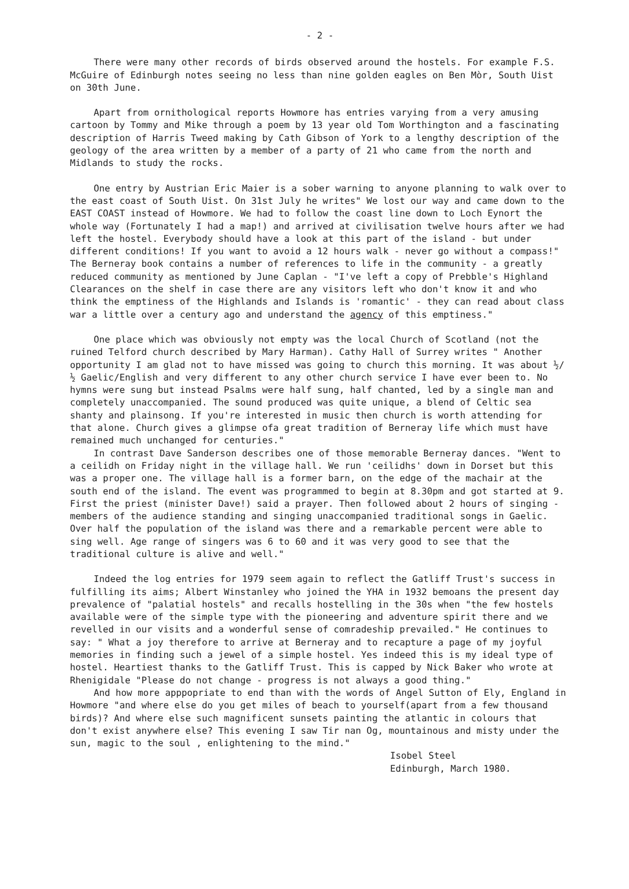- 2 -
There were many other records of birds observed around the hostels. For example F.S. McGuire of Edinburgh notes seeing no less than nine golden eagles on Ben Mòr, South Uist on 30th June.
Apart from ornithological reports Howmore has entries varying from a very amusing cartoon by Tommy and Mike through a poem by 13 year old Tom Worthington and a fascinating description of Harris Tweed making by Cath Gibson of York to a lengthy description of the geology of the area written by a member of a party of 21 who came from the north and Midlands to study the rocks.
One entry by Austrian Eric Maier is a sober warning to anyone planning to walk over to the east coast of South Uist. On 31st July he writes" We lost our way and came down to the EAST COAST instead of Howmore. We had to follow the coast line down to Loch Eynort the whole way (Fortunately I had a map!) and arrived at civilisation twelve hours after we had left the hostel. Everybody should have a look at this part of the island - but under different conditions! If you want to avoid a 12 hours walk - never go without a compass!" The Berneray book contains a number of references to life in the community - a greatly reduced community as mentioned by June Caplan - "I've left a copy of Prebble's Highland Clearances on the shelf in case there are any visitors left who don't know it and who think the emptiness of the Highlands and Islands is 'romantic' - they can read about class war a little over a century ago and understand the agency of this emptiness."
One place which was obviously not empty was the local Church of Scotland (not the ruined Telford church described by Mary Harman). Cathy Hall of Surrey writes " Another opportunity I am glad not to have missed was going to church this morning. It was about ½/½ Gaelic/English and very different to any other church service I have ever been to. No hymns were sung but instead Psalms were half sung, half chanted, led by a single man and completely unaccompanied. The sound produced was quite unique, a blend of Celtic sea shanty and plainsong. If you're interested in music then church is worth attending for that alone. Church gives a glimpse ofa great tradition of Berneray life which must have remained much unchanged for centuries."
In contrast Dave Sanderson describes one of those memorable Berneray dances. "Went to a ceilidh on Friday night in the village hall. We run 'ceilidhs' down in Dorset but this was a proper one. The village hall is a former barn, on the edge of the machair at the south end of the island. The event was programmed to begin at 8.30pm and got started at 9. First the priest (minister Dave!) said a prayer. Then followed about 2 hours of singing - members of the audience standing and singing unaccompanied traditional songs in Gaelic. Over half the population of the island was there and a remarkable percent were able to sing well. Age range of singers was 6 to 60 and it was very good to see that the traditional culture is alive and well."
Indeed the log entries for 1979 seem again to reflect the Gatliff Trust's success in fulfilling its aims; Albert Winstanley who joined the YHA in 1932 bemoans the present day prevalence of "palatial hostels" and recalls hostelling in the 30s when "the few hostels available were of the simple type with the pioneering and adventure spirit there and we revelled in our visits and a wonderful sense of comradeship prevailed." He continues to say: " What a joy therefore to arrive at Berneray and to recapture a page of my joyful memories in finding such a jewel of a simple hostel. Yes indeed this is my ideal type of hostel. Heartiest thanks to the Gatliff Trust. This is capped by Nick Baker who wrote at Rhenigidale "Please do not change - progress is not always a good thing."
And how more apppopriate to end than with the words of Angel Sutton of Ely, England in Howmore "and where else do you get miles of beach to yourself(apart from a few thousand birds)? And where else such magnificent sunsets painting the atlantic in colours that don't exist anywhere else? This evening I saw Tir nan Og, mountainous and misty under the sun, magic to the soul , enlightening to the mind."
Isobel Steel
Edinburgh, March 1980.